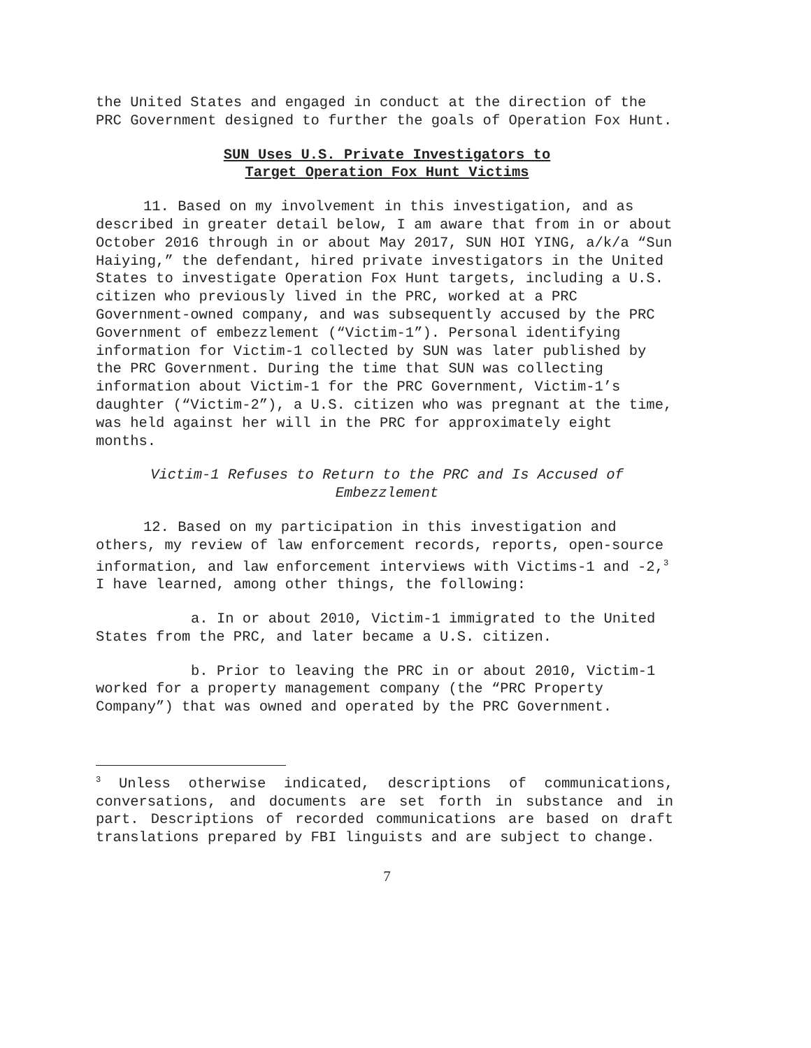the United States and engaged in conduct at the direction of the PRC Government designed to further the goals of Operation Fox Hunt.
SUN Uses U.S. Private Investigators to
Target Operation Fox Hunt Victims
11. Based on my involvement in this investigation, and as described in greater detail below, I am aware that from in or about October 2016 through in or about May 2017, SUN HOI YING, a/k/a “Sun Haiying,” the defendant, hired private investigators in the United States to investigate Operation Fox Hunt targets, including a U.S. citizen who previously lived in the PRC, worked at a PRC Government-owned company, and was subsequently accused by the PRC Government of embezzlement (“Victim-1”). Personal identifying information for Victim-1 collected by SUN was later published by the PRC Government. During the time that SUN was collecting information about Victim-1 for the PRC Government, Victim-1’s daughter (“Victim-2”), a U.S. citizen who was pregnant at the time, was held against her will in the PRC for approximately eight months.
Victim-1 Refuses to Return to the PRC and Is Accused of
Embezzlement
12. Based on my participation in this investigation and others, my review of law enforcement records, reports, open-source information, and law enforcement interviews with Victims-1 and -2,<sup>3</sup> I have learned, among other things, the following:
a. In or about 2010, Victim-1 immigrated to the United States from the PRC, and later became a U.S. citizen.
b. Prior to leaving the PRC in or about 2010, Victim-1 worked for a property management company (the “PRC Property Company”) that was owned and operated by the PRC Government.
<sup>3</sup> Unless otherwise indicated, descriptions of communications, conversations, and documents are set forth in substance and in part. Descriptions of recorded communications are based on draft translations prepared by FBI linguists and are subject to change.
7